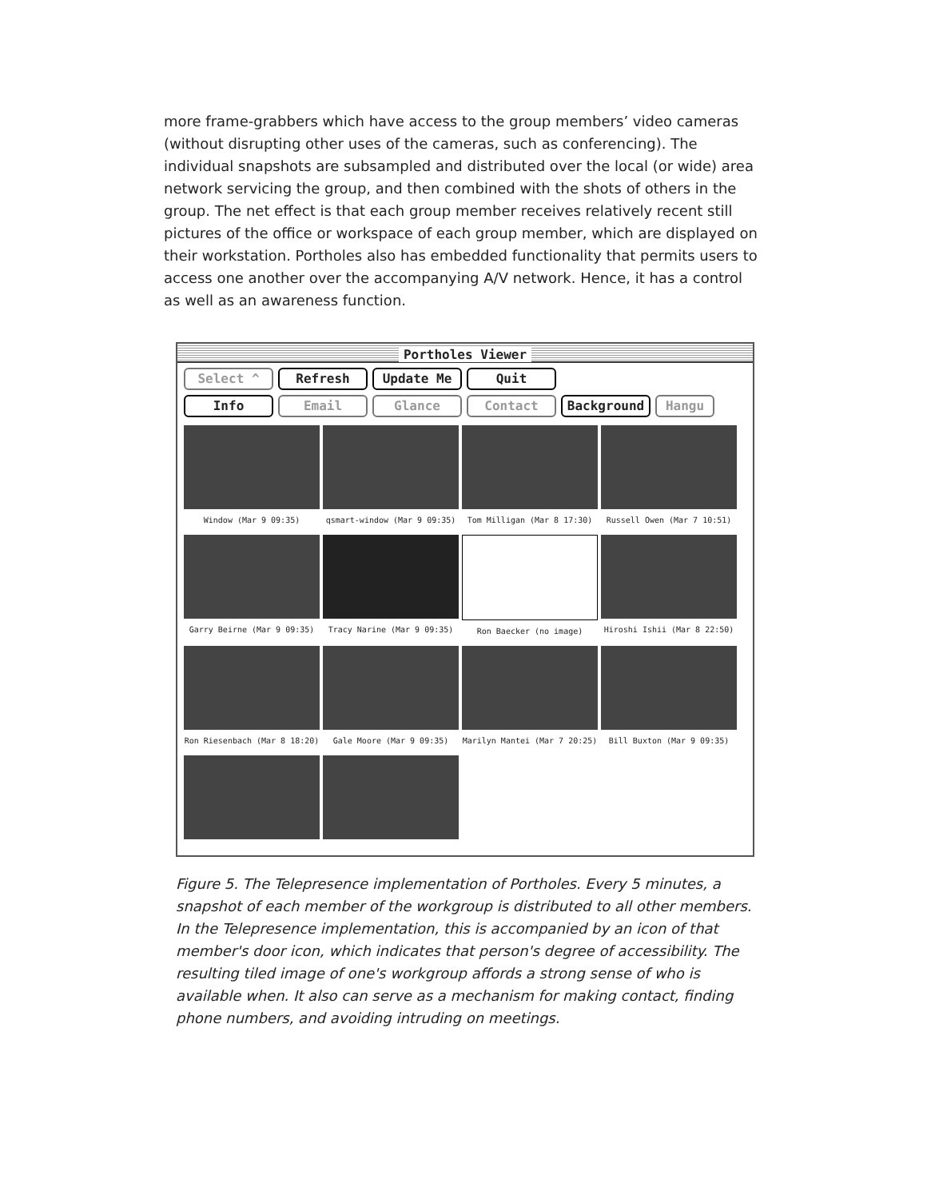more frame-grabbers which have access to the group members’ video cameras (without disrupting other uses of the cameras, such as conferencing). The individual snapshots are subsampled and distributed over the local (or wide) area network servicing the group, and then combined with the shots of others in the group. The net effect is that each group member receives relatively recent still pictures of the office or workspace of each group member, which are displayed on their workstation. Portholes also has embedded functionality that permits users to access one another over the accompanying A/V network. Hence, it has a control as well as an awareness function.
Portholes Viewer
Select ^
Refresh
Update Me
Quit
Info
Email
Glance
Contact
Background
Hangu
Window (Mar 9 09:35)
qsmart-window (Mar 9 09:35)
Tom Milligan (Mar 8 17:30)
Russell Owen (Mar 7 10:51)
Garry Beirne (Mar 9 09:35)
Tracy Narine (Mar 9 09:35)
Ron Baecker (no image)
Hiroshi Ishii (Mar 8 22:50)
Ron Riesenbach (Mar 8 18:20)
Gale Moore (Mar 9 09:35)
Marilyn Mantei (Mar 7 20:25)
Bill Buxton (Mar 9 09:35)
Figure 5. The Telepresence implementation of Portholes. Every 5 minutes, a snapshot of each member of the workgroup is distributed to all other members. In the Telepresence implementation, this is accompanied by an icon of that member's door icon, which indicates that person's degree of accessibility. The resulting tiled image of one's workgroup affords a strong sense of who is available when. It also can serve as a mechanism for making contact, finding phone numbers, and avoiding intruding on meetings.